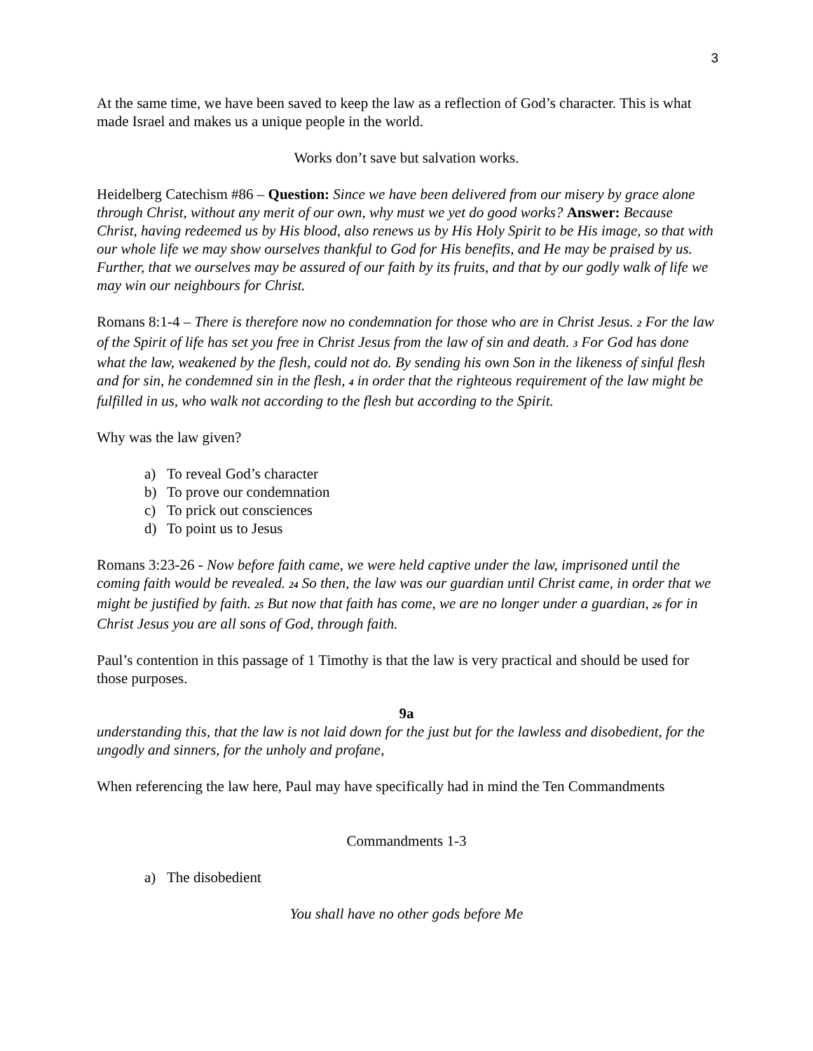3
At the same time, we have been saved to keep the law as a reflection of God’s character. This is what made Israel and makes us a unique people in the world.
Works don’t save but salvation works.
Heidelberg Catechism #86 – Question: Since we have been delivered from our misery by grace alone through Christ, without any merit of our own, why must we yet do good works? Answer: Because Christ, having redeemed us by His blood, also renews us by His Holy Spirit to be His image, so that with our whole life we may show ourselves thankful to God for His benefits, and He may be praised by us. Further, that we ourselves may be assured of our faith by its fruits, and that by our godly walk of life we may win our neighbours for Christ.
Romans 8:1-4 – There is therefore now no condemnation for those who are in Christ Jesus. <sup>2</sup> For the law of the Spirit of life has set you free in Christ Jesus from the law of sin and death. <sup>3</sup> For God has done what the law, weakened by the flesh, could not do. By sending his own Son in the likeness of sinful flesh and for sin, he condemned sin in the flesh, <sup>4</sup> in order that the righteous requirement of the law might be fulfilled in us, who walk not according to the flesh but according to the Spirit.
Why was the law given?
a) To reveal God’s character
b) To prove our condemnation
c) To prick out consciences
d) To point us to Jesus
Romans 3:23-26 - Now before faith came, we were held captive under the law, imprisoned until the coming faith would be revealed. <sup>24</sup> So then, the law was our guardian until Christ came, in order that we might be justified by faith. <sup>25</sup> But now that faith has come, we are no longer under a guardian, <sup>26</sup> for in Christ Jesus you are all sons of God, through faith.
Paul’s contention in this passage of 1 Timothy is that the law is very practical and should be used for those purposes.
9a
understanding this, that the law is not laid down for the just but for the lawless and disobedient, for the ungodly and sinners, for the unholy and profane,
When referencing the law here, Paul may have specifically had in mind the Ten Commandments
Commandments 1-3
a) The disobedient
You shall have no other gods before Me